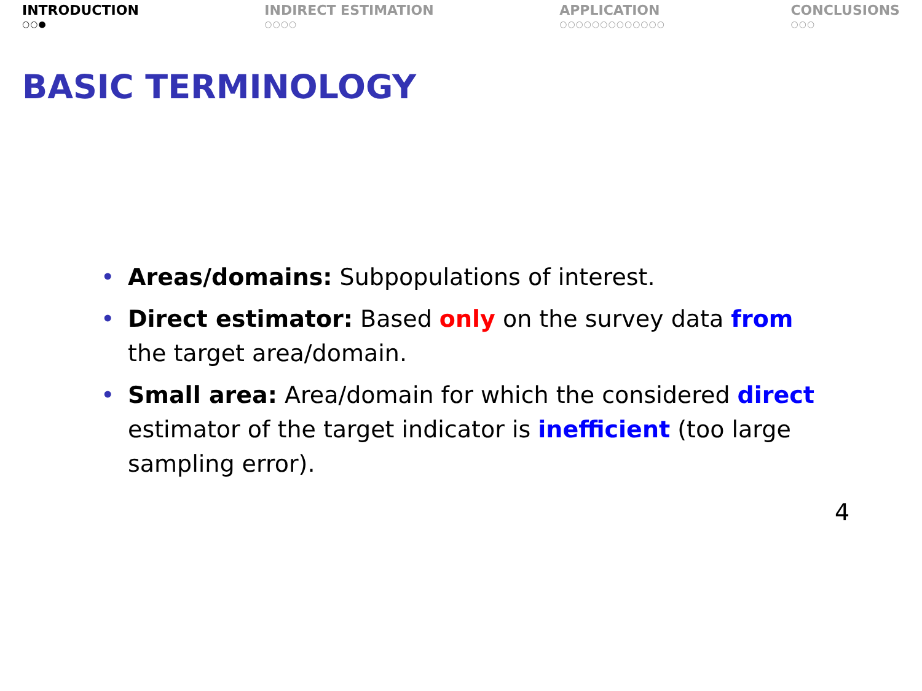INTRODUCTION
○○●
INDIRECT ESTIMATION
○○○○
APPLICATION
○○○○○○○○○○○○○
CONCLUSIONS
○○○
BASIC TERMINOLOGY
• Areas/domains: Subpopulations of interest.
• Direct estimator: Based only on the survey data from the target area/domain.
• Small area: Area/domain for which the considered direct estimator of the target indicator is inefficient (too large sampling error).
4